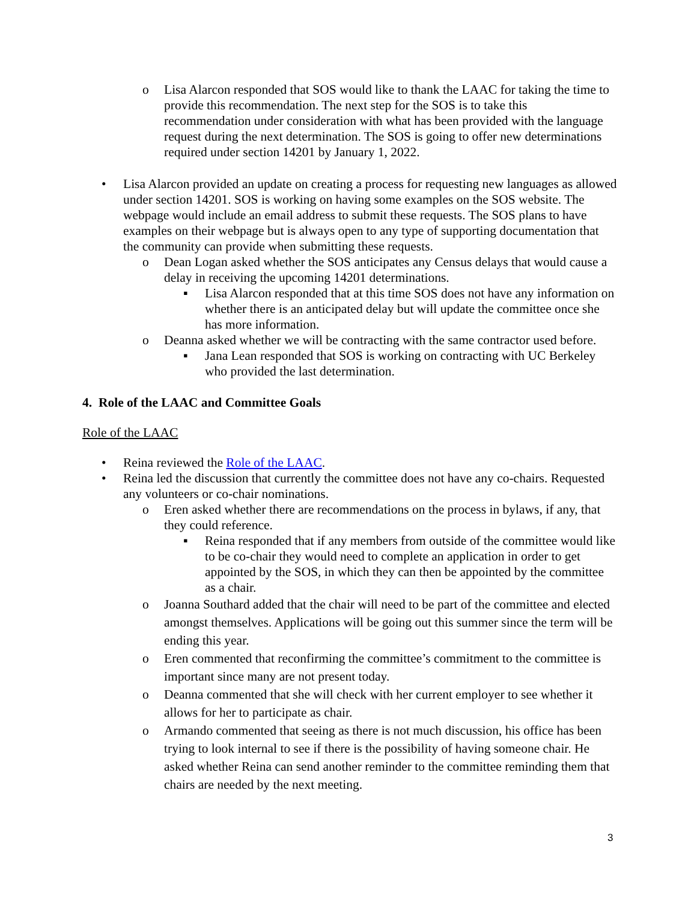o Lisa Alarcon responded that SOS would like to thank the LAAC for taking the time to provide this recommendation. The next step for the SOS is to take this recommendation under consideration with what has been provided with the language request during the next determination. The SOS is going to offer new determinations required under section 14201 by January 1, 2022.
• Lisa Alarcon provided an update on creating a process for requesting new languages as allowed under section 14201. SOS is working on having some examples on the SOS website. The webpage would include an email address to submit these requests. The SOS plans to have examples on their webpage but is always open to any type of supporting documentation that the community can provide when submitting these requests.
o Dean Logan asked whether the SOS anticipates any Census delays that would cause a delay in receiving the upcoming 14201 determinations.
▪ Lisa Alarcon responded that at this time SOS does not have any information on whether there is an anticipated delay but will update the committee once she has more information.
o Deanna asked whether we will be contracting with the same contractor used before.
▪ Jana Lean responded that SOS is working on contracting with UC Berkeley who provided the last determination.
4. Role of the LAAC and Committee Goals
Role of the LAAC
• Reina reviewed the Role of the LAAC.
• Reina led the discussion that currently the committee does not have any co-chairs. Requested any volunteers or co-chair nominations.
o Eren asked whether there are recommendations on the process in bylaws, if any, that they could reference.
▪ Reina responded that if any members from outside of the committee would like to be co-chair they would need to complete an application in order to get appointed by the SOS, in which they can then be appointed by the committee as a chair.
o Joanna Southard added that the chair will need to be part of the committee and elected amongst themselves. Applications will be going out this summer since the term will be ending this year.
o Eren commented that reconfirming the committee’s commitment to the committee is important since many are not present today.
o Deanna commented that she will check with her current employer to see whether it allows for her to participate as chair.
o Armando commented that seeing as there is not much discussion, his office has been trying to look internal to see if there is the possibility of having someone chair. He asked whether Reina can send another reminder to the committee reminding them that chairs are needed by the next meeting.
3